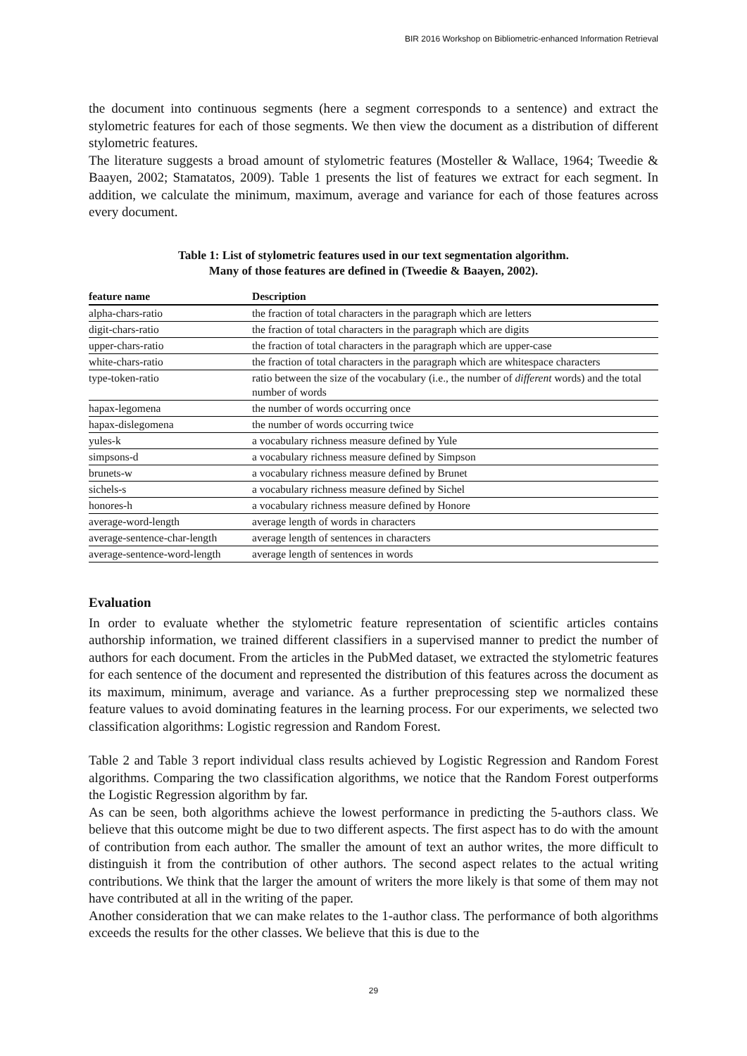BIR 2016 Workshop on Bibliometric-enhanced Information Retrieval
the document into continuous segments (here a segment corresponds to a sentence) and extract the stylometric features for each of those segments. We then view the document as a distribution of different stylometric features.
The literature suggests a broad amount of stylometric features (Mosteller & Wallace, 1964; Tweedie & Baayen, 2002; Stamatatos, 2009). Table 1 presents the list of features we extract for each segment. In addition, we calculate the minimum, maximum, average and variance for each of those features across every document.
Table 1: List of stylometric features used in our text segmentation algorithm.
Many of those features are defined in (Tweedie & Baayen, 2002).
| feature name | Description |
| --- | --- |
| alpha-chars-ratio | the fraction of total characters in the paragraph which are letters |
| digit-chars-ratio | the fraction of total characters in the paragraph which are digits |
| upper-chars-ratio | the fraction of total characters in the paragraph which are upper-case |
| white-chars-ratio | the fraction of total characters in the paragraph which are whitespace characters |
| type-token-ratio | ratio between the size of the vocabulary (i.e., the number of different words) and the total number of words |
| hapax-legomena | the number of words occurring once |
| hapax-dislegomena | the number of words occurring twice |
| yules-k | a vocabulary richness measure defined by Yule |
| simpsons-d | a vocabulary richness measure defined by Simpson |
| brunets-w | a vocabulary richness measure defined by Brunet |
| sichels-s | a vocabulary richness measure defined by Sichel |
| honores-h | a vocabulary richness measure defined by Honore |
| average-word-length | average length of words in characters |
| average-sentence-char-length | average length of sentences in characters |
| average-sentence-word-length | average length of sentences in words |
Evaluation
In order to evaluate whether the stylometric feature representation of scientific articles contains authorship information, we trained different classifiers in a supervised manner to predict the number of authors for each document. From the articles in the PubMed dataset, we extracted the stylometric features for each sentence of the document and represented the distribution of this features across the document as its maximum, minimum, average and variance. As a further preprocessing step we normalized these feature values to avoid dominating features in the learning process. For our experiments, we selected two classification algorithms: Logistic regression and Random Forest.
Table 2 and Table 3 report individual class results achieved by Logistic Regression and Random Forest algorithms. Comparing the two classification algorithms, we notice that the Random Forest outperforms the Logistic Regression algorithm by far.
As can be seen, both algorithms achieve the lowest performance in predicting the 5-authors class. We believe that this outcome might be due to two different aspects. The first aspect has to do with the amount of contribution from each author. The smaller the amount of text an author writes, the more difficult to distinguish it from the contribution of other authors. The second aspect relates to the actual writing contributions. We think that the larger the amount of writers the more likely is that some of them may not have contributed at all in the writing of the paper.
Another consideration that we can make relates to the 1-author class. The performance of both algorithms exceeds the results for the other classes. We believe that this is due to the
29